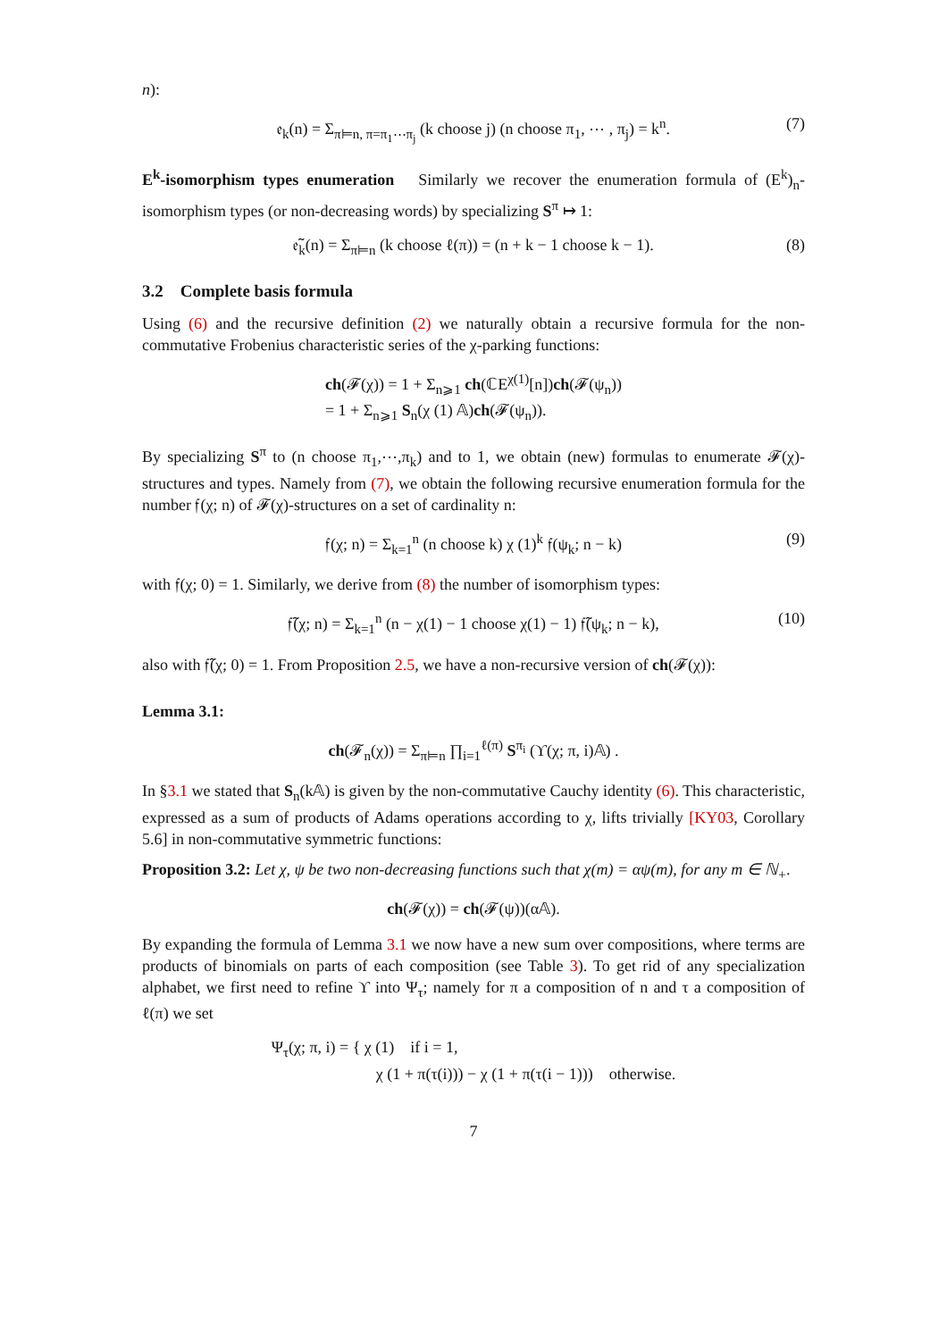n):
𝔢<sub>k</sub>(n) = Σ<sub>π⊨n, π=π<sub>1</sub>⋯π<sub>j</sub></sub> (k choose j) (n choose π<sub>1</sub>, ⋯ , π<sub>j</sub>) = k<sup>n</sup>. (7)
E<sup>k</sup>-isomorphism types enumeration Similarly we recover the enumeration formula of (E<sup>k</sup>)<sub>n</sub>-isomorphism types (or non-decreasing words) by specializing S<sup>π</sup> ↦ 1:
𝔢̃<sub>k</sub>(n) = Σ<sub>π⊨n</sub> (k choose ℓ(π)) = (n + k − 1 choose k − 1). (8)
3.2 Complete basis formula
Using (6) and the recursive definition (2) we naturally obtain a recursive formula for the non-commutative Frobenius characteristic series of the χ-parking functions:
ch(𝓕(χ)) = 1 + Σ<sub>n⩾1</sub> ch(ℂE<sup>χ(1)</sup>[n])ch(𝓕(ψ<sub>n</sub>))
= 1 + Σ<sub>n⩾1</sub> S<sub>n</sub>(χ (1) 𝔸)ch(𝓕(ψ<sub>n</sub>)).
By specializing S<sup>π</sup> to (n choose π<sub>1</sub>,⋯,π<sub>k</sub>) and to 1, we obtain (new) formulas to enumerate 𝓕(χ)-structures and types. Namely from (7), we obtain the following recursive enumeration formula for the number 𝔣(χ; n) of 𝓕(χ)-structures on a set of cardinality n:
𝔣(χ; n) = Σ<sub>k=1</sub><sup>n</sup> (n choose k) χ (1)<sup>k</sup> 𝔣(ψ<sub>k</sub>; n − k) (9)
with 𝔣(χ; 0) = 1. Similarly, we derive from (8) the number of isomorphism types:
𝔣̃(χ; n) = Σ<sub>k=1</sub><sup>n</sup> (n − χ(1) − 1 choose χ(1) − 1) 𝔣̃(ψ<sub>k</sub>; n − k), (10)
also with 𝔣̃(χ; 0) = 1. From Proposition 2.5, we have a non-recursive version of ch(𝓕(χ)):
Lemma 3.1:
ch(𝓕<sub>n</sub>(χ)) = Σ<sub>π⊨n</sub> ∏<sub>i=1</sub><sup>ℓ(π)</sup> S<sup>π<sub>i</sub></sup> (ϒ(χ; π, i)𝔸) .
In §3.1 we stated that S<sub>n</sub>(k𝔸) is given by the non-commutative Cauchy identity (6). This characteristic, expressed as a sum of products of Adams operations according to χ, lifts trivially [KY03, Corollary 5.6] in non-commutative symmetric functions:
Proposition 3.2: Let χ, ψ be two non-decreasing functions such that χ(m) = αψ(m), for any m ∈ ℕ<sub>+</sub>.
ch(𝓕(χ)) = ch(𝓕(ψ))(α𝔸).
By expanding the formula of Lemma 3.1 we now have a new sum over compositions, where terms are products of binomials on parts of each composition (see Table 3). To get rid of any specialization alphabet, we first need to refine ϒ into Ψ<sub>τ</sub>; namely for π a composition of n and τ a composition of ℓ(π) we set
Ψ<sub>τ</sub>(χ; π, i) = { χ (1) if i = 1,
χ (1 + π(τ(i))) − χ (1 + π(τ(i − 1))) otherwise.
7